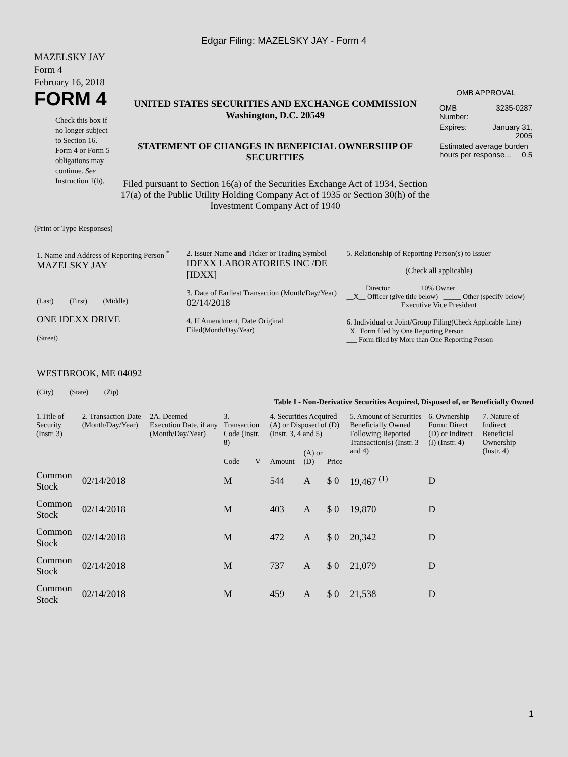Edgar Filing: MAZELSKY JAY - Form 4
MAZELSKY JAY
Form 4
February 16, 2018
FORM 4
Check this box if no longer subject to Section 16. Form 4 or Form 5 obligations may continue. See Instruction 1(b).
UNITED STATES SECURITIES AND EXCHANGE COMMISSION
Washington, D.C. 20549
STATEMENT OF CHANGES IN BENEFICIAL OWNERSHIP OF SECURITIES
Filed pursuant to Section 16(a) of the Securities Exchange Act of 1934, Section 17(a) of the Public Utility Holding Company Act of 1935 or Section 30(h) of the Investment Company Act of 1940
OMB APPROVAL
| OMB Number: | 3235-0287 |
| Expires: | January 31, 2005 |
| Estimated average burden hours per response... 0.5 | |
(Print or Type Responses)
| 1. Name and Address of Reporting Person <sup>*</sup> MAZELSKY JAY (Last) (First) (Middle) ONE IDEXX DRIVE (Street) WESTBROOK, ME 04092 (City) (State) (Zip) | 2. Issuer Name and Ticker or Trading Symbol IDEXX LABORATORIES INC /DE [IDXX] 3. Date of Earliest Transaction (Month/Day/Year) 02/14/2018 4. If Amendment, Date Original Filed (Month/Day/Year) | 5. Relationship of Reporting Person(s) to Issuer (Check all applicable) _____ Director _____ 10% Owner __X__ Officer (give title below) _____ Other (specify below) Executive Vice President 6. Individual or Joint/Group Filing (Check Applicable Line) _X_ Form filed by One Reporting Person ___ Form filed by More than One Reporting Person |
Table I - Non-Derivative Securities Acquired, Disposed of, or Beneficially Owned
| 1.Title of Security (Instr. 3) | 2. Transaction Date (Month/Day/Year) | 2A. Deemed Execution Date, if any (Month/Day/Year) | 3. Transaction Code (Instr. 8) | | 4. Securities Acquired (A) or Disposed of (D) (Instr. 3, 4 and 5) | | | 5. Amount of Securities Beneficially Owned Following Reported Transaction(s) (Instr. 3 and 4) | 6. Ownership Form: Direct (D) or Indirect (I) (Instr. 4) | 7. Nature of Indirect Beneficial Ownership (Instr. 4) |
| --- | --- | --- | --- | --- | --- | --- | --- | --- | --- | --- |
| | | | Code | V | Amount | (A) or (D) | Price | | | |
| Common Stock | 02/14/2018 | | M | | 544 | A | $ 0 | 19,467 <sup>(1)</sup> | D | |
| Common Stock | 02/14/2018 | | M | | 403 | A | $ 0 | 19,870 | D | |
| Common Stock | 02/14/2018 | | M | | 472 | A | $ 0 | 20,342 | D | |
| Common Stock | 02/14/2018 | | M | | 737 | A | $ 0 | 21,079 | D | |
| Common Stock | 02/14/2018 | | M | | 459 | A | $ 0 | 21,538 | D | |
1